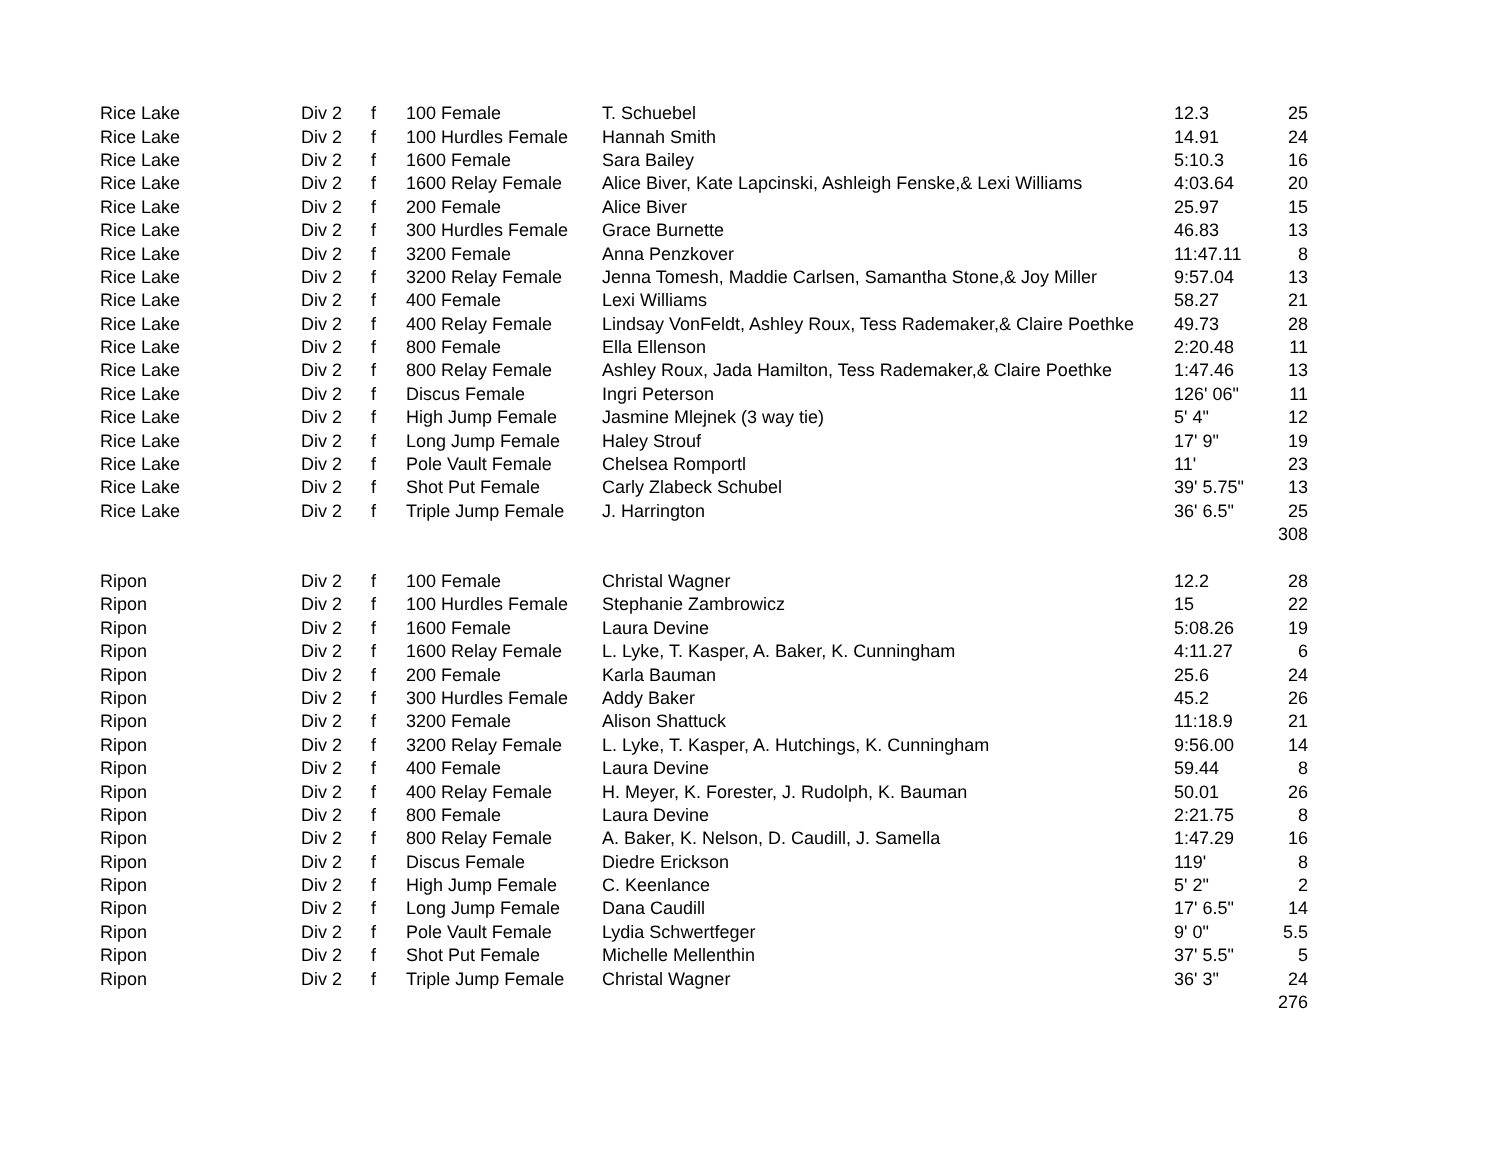| Rice Lake | Div 2 | f | 100 Female | T. Schuebel | 12.3 | 25 |
| Rice Lake | Div 2 | f | 100 Hurdles Female | Hannah Smith | 14.91 | 24 |
| Rice Lake | Div 2 | f | 1600 Female | Sara Bailey | 5:10.3 | 16 |
| Rice Lake | Div 2 | f | 1600 Relay Female | Alice Biver, Kate Lapcinski, Ashleigh Fenske,& Lexi Williams | 4:03.64 | 20 |
| Rice Lake | Div 2 | f | 200 Female | Alice Biver | 25.97 | 15 |
| Rice Lake | Div 2 | f | 300 Hurdles Female | Grace Burnette | 46.83 | 13 |
| Rice Lake | Div 2 | f | 3200 Female | Anna Penzkover | 11:47.11 | 8 |
| Rice Lake | Div 2 | f | 3200 Relay Female | Jenna Tomesh, Maddie Carlsen, Samantha Stone,& Joy Miller | 9:57.04 | 13 |
| Rice Lake | Div 2 | f | 400 Female | Lexi Williams | 58.27 | 21 |
| Rice Lake | Div 2 | f | 400 Relay Female | Lindsay VonFeldt, Ashley Roux, Tess Rademaker,& Claire Poethke | 49.73 | 28 |
| Rice Lake | Div 2 | f | 800 Female | Ella Ellenson | 2:20.48 | 11 |
| Rice Lake | Div 2 | f | 800 Relay Female | Ashley Roux, Jada Hamilton, Tess Rademaker,& Claire Poethke | 1:47.46 | 13 |
| Rice Lake | Div 2 | f | Discus Female | Ingri Peterson | 126' 06" | 11 |
| Rice Lake | Div 2 | f | High Jump Female | Jasmine Mlejnek (3 way tie) | 5' 4" | 12 |
| Rice Lake | Div 2 | f | Long Jump Female | Haley Strouf | 17' 9" | 19 |
| Rice Lake | Div 2 | f | Pole Vault Female | Chelsea Romportl | 11' | 23 |
| Rice Lake | Div 2 | f | Shot Put Female | Carly Zlabeck Schubel | 39' 5.75" | 13 |
| Rice Lake | Div 2 | f | Triple Jump Female | J. Harrington | 36' 6.5" | 25 |
| | | | | | | 308 |
| Ripon | Div 2 | f | 100 Female | Christal Wagner | 12.2 | 28 |
| Ripon | Div 2 | f | 100 Hurdles Female | Stephanie Zambrowicz | 15 | 22 |
| Ripon | Div 2 | f | 1600 Female | Laura Devine | 5:08.26 | 19 |
| Ripon | Div 2 | f | 1600 Relay Female | L. Lyke, T. Kasper, A. Baker, K. Cunningham | 4:11.27 | 6 |
| Ripon | Div 2 | f | 200 Female | Karla Bauman | 25.6 | 24 |
| Ripon | Div 2 | f | 300 Hurdles Female | Addy Baker | 45.2 | 26 |
| Ripon | Div 2 | f | 3200 Female | Alison Shattuck | 11:18.9 | 21 |
| Ripon | Div 2 | f | 3200 Relay Female | L. Lyke, T. Kasper, A. Hutchings, K. Cunningham | 9:56.00 | 14 |
| Ripon | Div 2 | f | 400 Female | Laura Devine | 59.44 | 8 |
| Ripon | Div 2 | f | 400 Relay Female | H. Meyer, K. Forester, J. Rudolph, K. Bauman | 50.01 | 26 |
| Ripon | Div 2 | f | 800 Female | Laura Devine | 2:21.75 | 8 |
| Ripon | Div 2 | f | 800 Relay Female | A. Baker, K. Nelson, D. Caudill, J. Samella | 1:47.29 | 16 |
| Ripon | Div 2 | f | Discus Female | Diedre Erickson | 119' | 8 |
| Ripon | Div 2 | f | High Jump Female | C. Keenlance | 5' 2" | 2 |
| Ripon | Div 2 | f | Long Jump Female | Dana Caudill | 17' 6.5" | 14 |
| Ripon | Div 2 | f | Pole Vault Female | Lydia Schwertfeger | 9' 0" | 5.5 |
| Ripon | Div 2 | f | Shot Put Female | Michelle Mellenthin | 37' 5.5" | 5 |
| Ripon | Div 2 | f | Triple Jump Female | Christal Wagner | 36' 3" | 24 |
| | | | | | | 276 |